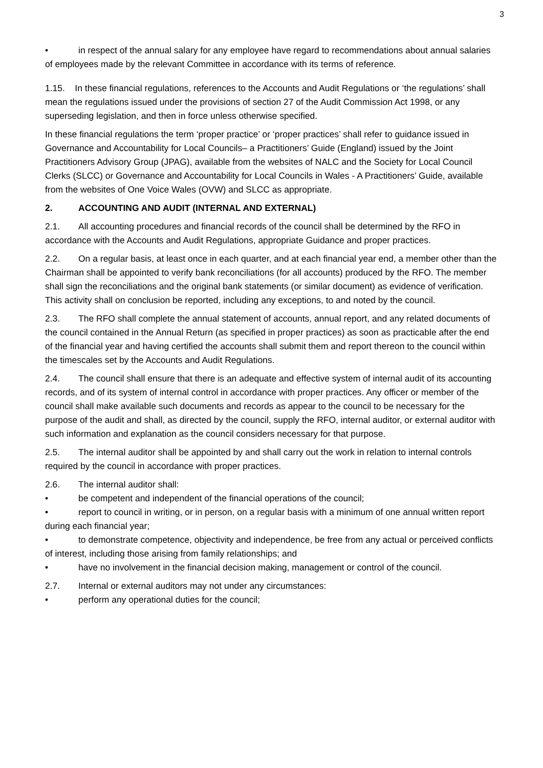3
• in respect of the annual salary for any employee have regard to recommendations about annual salaries of employees made by the relevant Committee in accordance with its terms of reference.
1.15. In these financial regulations, references to the Accounts and Audit Regulations or ‘the regulations’ shall mean the regulations issued under the provisions of section 27 of the Audit Commission Act 1998, or any superseding legislation, and then in force unless otherwise specified.
In these financial regulations the term ‘proper practice’ or ‘proper practices’ shall refer to guidance issued in Governance and Accountability for Local Councils– a Practitioners’ Guide (England) issued by the Joint Practitioners Advisory Group (JPAG), available from the websites of NALC and the Society for Local Council Clerks (SLCC) or Governance and Accountability for Local Councils in Wales - A Practitioners’ Guide, available from the websites of One Voice Wales (OVW) and SLCC as appropriate.
2. ACCOUNTING AND AUDIT (INTERNAL AND EXTERNAL)
2.1. All accounting procedures and financial records of the council shall be determined by the RFO in accordance with the Accounts and Audit Regulations, appropriate Guidance and proper practices.
2.2. On a regular basis, at least once in each quarter, and at each financial year end, a member other than the Chairman shall be appointed to verify bank reconciliations (for all accounts) produced by the RFO. The member shall sign the reconciliations and the original bank statements (or similar document) as evidence of verification. This activity shall on conclusion be reported, including any exceptions, to and noted by the council.
2.3. The RFO shall complete the annual statement of accounts, annual report, and any related documents of the council contained in the Annual Return (as specified in proper practices) as soon as practicable after the end of the financial year and having certified the accounts shall submit them and report thereon to the council within the timescales set by the Accounts and Audit Regulations.
2.4. The council shall ensure that there is an adequate and effective system of internal audit of its accounting records, and of its system of internal control in accordance with proper practices. Any officer or member of the council shall make available such documents and records as appear to the council to be necessary for the purpose of the audit and shall, as directed by the council, supply the RFO, internal auditor, or external auditor with such information and explanation as the council considers necessary for that purpose.
2.5. The internal auditor shall be appointed by and shall carry out the work in relation to internal controls required by the council in accordance with proper practices.
2.6. The internal auditor shall:
• be competent and independent of the financial operations of the council;
• report to council in writing, or in person, on a regular basis with a minimum of one annual written report during each financial year;
• to demonstrate competence, objectivity and independence, be free from any actual or perceived conflicts of interest, including those arising from family relationships; and
• have no involvement in the financial decision making, management or control of the council.
2.7. Internal or external auditors may not under any circumstances:
• perform any operational duties for the council;